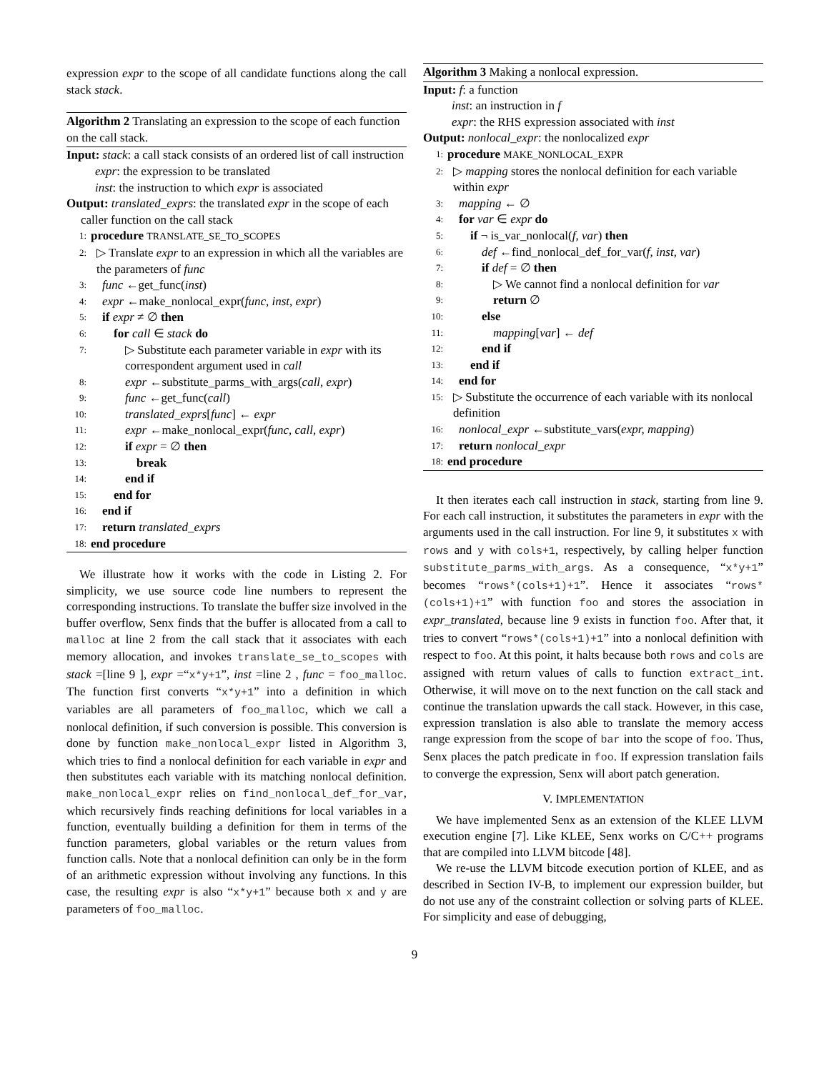expression expr to the scope of all candidate functions along the call stack stack.
Algorithm 2 Translating an expression to the scope of each function on the call stack.
Input: stack: a call stack consists of an ordered list of call instruction
expr: the expression to be translated
inst: the instruction to which expr is associated
Output: translated_exprs: the translated expr in the scope of each caller function on the call stack
1: procedure TRANSLATE_SE_TO_SCOPES
2: ▷ Translate expr to an expression in which all the variables are the parameters of func
3: func ←get_func(inst)
4: expr ←make_nonlocal_expr(func, inst, expr)
5: if expr ≠ ∅ then
6: for call ∈ stack do
7: ▷ Substitute each parameter variable in expr with its correspondent argument used in call
8: expr ←substitute_parms_with_args(call, expr)
9: func ←get_func(call)
10: translated_exprs[func] ← expr
11: expr ←make_nonlocal_expr(func, call, expr)
12: if expr = ∅ then
13: break
14: end if
15: end for
16: end if
17: return translated_exprs
18: end procedure
We illustrate how it works with the code in Listing 2. For simplicity, we use source code line numbers to represent the corresponding instructions. To translate the buffer size involved in the buffer overflow, Senx finds that the buffer is allocated from a call to malloc at line 2 from the call stack that it associates with each memory allocation, and invokes translate_se_to_scopes with stack =[line 9 ], expr =“x*y+1”, inst =line 2 , func = foo_malloc. The function first converts “x*y+1” into a definition in which variables are all parameters of foo_malloc, which we call a nonlocal definition, if such conversion is possible. This conversion is done by function make_nonlocal_expr listed in Algorithm 3, which tries to find a nonlocal definition for each variable in expr and then substitutes each variable with its matching nonlocal definition. make_nonlocal_expr relies on find_nonlocal_def_for_var, which recursively finds reaching definitions for local variables in a function, eventually building a definition for them in terms of the function parameters, global variables or the return values from function calls. Note that a nonlocal definition can only be in the form of an arithmetic expression without involving any functions. In this case, the resulting expr is also “x*y+1” because both x and y are parameters of foo_malloc.
Algorithm 3 Making a nonlocal expression.
Input: f: a function
inst: an instruction in f
expr: the RHS expression associated with inst
Output: nonlocal_expr: the nonlocalized expr
1: procedure MAKE_NONLOCAL_EXPR
2: ▷ mapping stores the nonlocal definition for each variable within expr
3: mapping ← ∅
4: for var ∈ expr do
5: if ¬ is_var_nonlocal(f, var) then
6: def ←find_nonlocal_def_for_var(f, inst, var)
7: if def = ∅ then
8: ▷ We cannot find a nonlocal definition for var
9: return ∅
10: else
11: mapping[var] ← def
12: end if
13: end if
14: end for
15: ▷ Substitute the occurrence of each variable with its nonlocal definition
16: nonlocal_expr ←substitute_vars(expr, mapping)
17: return nonlocal_expr
18: end procedure
It then iterates each call instruction in stack, starting from line 9. For each call instruction, it substitutes the parameters in expr with the arguments used in the call instruction. For line 9, it substitutes x with rows and y with cols+1, respectively, by calling helper function substitute_parms_with_args. As a consequence, “x*y+1” becomes “rows*(cols+1)+1”. Hence it associates “rows*(cols+1)+1” with function foo and stores the association in expr_translated, because line 9 exists in function foo. After that, it tries to convert “rows*(cols+1)+1” into a nonlocal definition with respect to foo. At this point, it halts because both rows and cols are assigned with return values of calls to function extract_int. Otherwise, it will move on to the next function on the call stack and continue the translation upwards the call stack. However, in this case, expression translation is also able to translate the memory access range expression from the scope of bar into the scope of foo. Thus, Senx places the patch predicate in foo. If expression translation fails to converge the expression, Senx will abort patch generation.
V. IMPLEMENTATION
We have implemented Senx as an extension of the KLEE LLVM execution engine [7]. Like KLEE, Senx works on C/C++ programs that are compiled into LLVM bitcode [48].
We re-use the LLVM bitcode execution portion of KLEE, and as described in Section IV-B, to implement our expression builder, but do not use any of the constraint collection or solving parts of KLEE. For simplicity and ease of debugging,
9